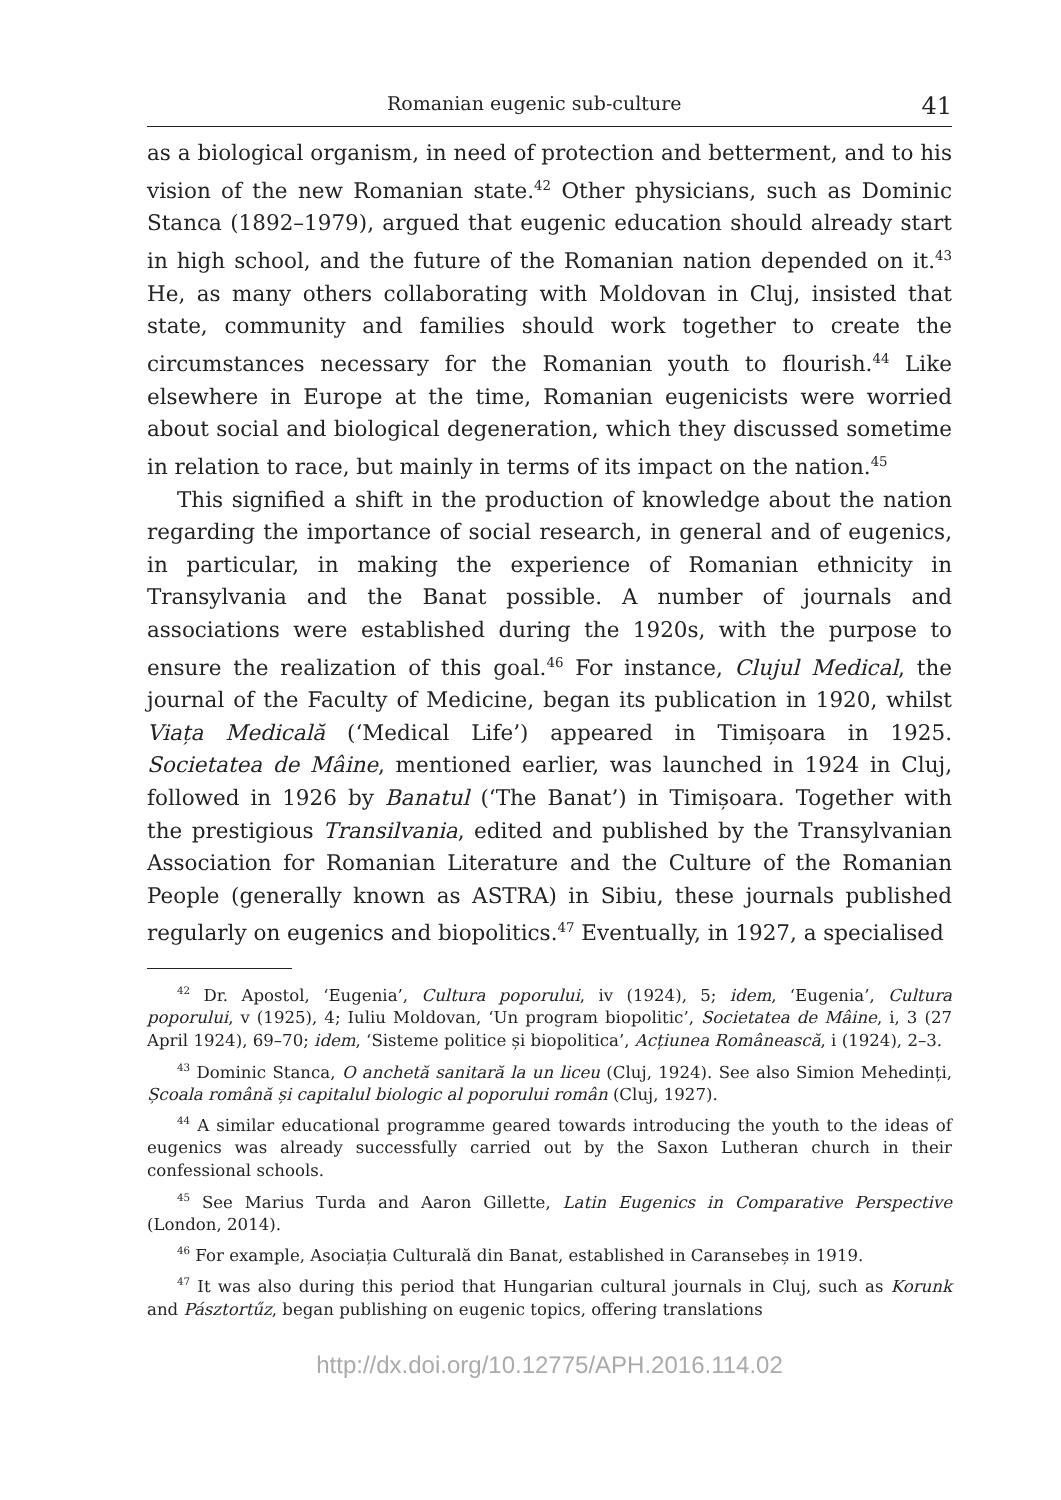Romanian eugenic sub-culture 41
as a biological organism, in need of protection and betterment, and to his vision of the new Romanian state.<sup>42</sup> Other physicians, such as Dominic Stanca (1892–1979), argued that eugenic education should already start in high school, and the future of the Romanian nation depended on it.<sup>43</sup> He, as many others collaborating with Moldovan in Cluj, insisted that state, community and families should work together to create the circumstances necessary for the Romanian youth to flourish.<sup>44</sup> Like elsewhere in Europe at the time, Romanian eugenicists were worried about social and biological degeneration, which they discussed sometime in relation to race, but mainly in terms of its impact on the nation.<sup>45</sup>
This signified a shift in the production of knowledge about the nation regarding the importance of social research, in general and of eugenics, in particular, in making the experience of Romanian ethnicity in Transylvania and the Banat possible. A number of journals and associations were established during the 1920s, with the purpose to ensure the realization of this goal.<sup>46</sup> For instance, Clujul Medical, the journal of the Faculty of Medicine, began its publication in 1920, whilst Viața Medicală (‘Medical Life’) appeared in Timișoara in 1925. Societatea de Mâine, mentioned earlier, was launched in 1924 in Cluj, followed in 1926 by Banatul (‘The Banat’) in Timișoara. Together with the prestigious Transilvania, edited and published by the Transylvanian Association for Romanian Literature and the Culture of the Romanian People (generally known as ASTRA) in Sibiu, these journals published regularly on eugenics and biopolitics.<sup>47</sup> Eventually, in 1927, a specialised
<sup>42</sup> Dr. Apostol, ‘Eugenia’, Cultura poporului, iv (1924), 5; idem, ‘Eugenia’, Cultura poporului, v (1925), 4; Iuliu Moldovan, ‘Un program biopolitic’, Societatea de Mâine, i, 3 (27 April 1924), 69–70; idem, ‘Sisteme politice și biopolitica’, Acțiunea Românească, i (1924), 2–3.
<sup>43</sup> Dominic Stanca, O anchetă sanitară la un liceu (Cluj, 1924). See also Simion Mehedinți, Școala română și capitalul biologic al poporului român (Cluj, 1927).
<sup>44</sup> A similar educational programme geared towards introducing the youth to the ideas of eugenics was already successfully carried out by the Saxon Lutheran church in their confessional schools.
<sup>45</sup> See Marius Turda and Aaron Gillette, Latin Eugenics in Comparative Perspective (London, 2014).
<sup>46</sup> For example, Asociația Culturală din Banat, established in Caransebeș in 1919.
<sup>47</sup> It was also during this period that Hungarian cultural journals in Cluj, such as Korunk and Pásztortűz, began publishing on eugenic topics, offering translations
http://dx.doi.org/10.12775/APH.2016.114.02